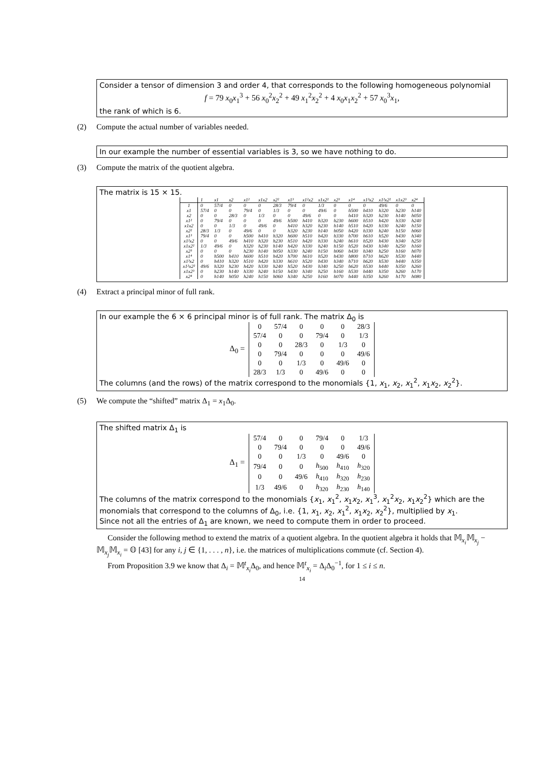Consider a tensor of dimension 3 and order 4, that corresponds to the following homogeneous polynomial
f = 79 x<sub>0</sub>x<sub>1</sub><sup>3</sup> + 56 x<sub>0</sub><sup>2</sup>x<sub>2</sub><sup>2</sup> + 49 x<sub>1</sub><sup>2</sup>x<sub>2</sub><sup>2</sup> + 4 x<sub>0</sub>x<sub>1</sub>x<sub>2</sub><sup>2</sup> + 57 x<sub>0</sub><sup>3</sup>x<sub>1</sub>,
the rank of which is 6.
(2) Compute the actual number of variables needed.
In our example the number of essential variables is 3, so we have nothing to do.
(3) Compute the matrix of the quotient algebra.
The matrix is 15 × 15.
| | 1 | x1 | x2 | x1² | x1x2 | x2² | x1³ | x1²x2 | x1x2² | x2³ | x1⁴ | x1³x2 | x1²x2² | x1x2³ | x2⁴ |
| --- | --- | --- | --- | --- | --- | --- | --- | --- | --- | --- | --- | --- | --- | --- | --- |
| 1 | 0 | 57/4 | 0 | 0 | 0 | 28/3 | 79/4 | 0 | 1/3 | 0 | 0 | 0 | 49/6 | 0 | 0 |
| x1 | 57/4 | 0 | 0 | 79/4 | 0 | 1/3 | 0 | 0 | 49/6 | 0 | h500 | h410 | h320 | h230 | h140 |
| x2 | 0 | 0 | 28/3 | 0 | 1/3 | 0 | 0 | 49/6 | 0 | 0 | h410 | h320 | h230 | h140 | h050 |
| x1² | 0 | 79/4 | 0 | 0 | 0 | 49/6 | h500 | h410 | h320 | h230 | h600 | h510 | h420 | h330 | h240 |
| x1x2 | 0 | 0 | 1/3 | 0 | 49/6 | 0 | h410 | h320 | h230 | h140 | h510 | h420 | h330 | h240 | h150 |
| x2² | 28/3 | 1/3 | 0 | 49/6 | 0 | 0 | h320 | h230 | h140 | h050 | h420 | h330 | h240 | h150 | h060 |
| x1³ | 79/4 | 0 | 0 | h500 | h410 | h320 | h600 | h510 | h420 | h330 | h700 | h610 | h520 | h430 | h340 |
| x1²x2 | 0 | 0 | 49/6 | h410 | h320 | h230 | h510 | h420 | h330 | h240 | h610 | h520 | h430 | h340 | h250 |
| x1x2² | 1/3 | 49/6 | 0 | h320 | h230 | h140 | h420 | h330 | h240 | h150 | h520 | h430 | h340 | h250 | h160 |
| x2³ | 0 | 0 | 0 | h230 | h140 | h050 | h330 | h240 | h150 | h060 | h430 | h340 | h250 | h160 | h070 |
| x1⁴ | 0 | h500 | h410 | h600 | h510 | h420 | h700 | h610 | h520 | h430 | h800 | h710 | h620 | h530 | h440 |
| x1³x2 | 0 | h410 | h320 | h510 | h420 | h330 | h610 | h520 | h430 | h340 | h710 | h620 | h530 | h440 | h350 |
| x1²x2² | 49/6 | h320 | h230 | h420 | h330 | h240 | h520 | h430 | h340 | h250 | h620 | h530 | h440 | h350 | h260 |
| x1x2³ | 0 | h230 | h140 | h330 | h240 | h150 | h430 | h340 | h250 | h160 | h530 | h440 | h350 | h260 | h170 |
| x2⁴ | 0 | h140 | h050 | h240 | h150 | h060 | h340 | h250 | h160 | h070 | h440 | h350 | h260 | h170 | h080 |
(4) Extract a principal minor of full rank.
In our example the 6 × 6 principal minor is of full rank. The matrix Δ<sub>0</sub> is
Δ<sub>0</sub> =
| 0 | 57/4 | 0 | 0 | 0 | 28/3 |
| 57/4 | 0 | 0 | 79/4 | 0 | 1/3 |
| 0 | 0 | 28/3 | 0 | 1/3 | 0 |
| 0 | 79/4 | 0 | 0 | 0 | 49/6 |
| 0 | 0 | 1/3 | 0 | 49/6 | 0 |
| 28/3 | 1/3 | 0 | 49/6 | 0 | 0 |
The columns (and the rows) of the matrix correspond to the monomials {1, x<sub>1</sub>, x<sub>2</sub>, x<sub>1</sub><sup>2</sup>, x<sub>1</sub>x<sub>2</sub>, x<sub>2</sub><sup>2</sup>}.
(5) We compute the “shifted” matrix Δ<sub>1</sub> = x<sub>1</sub>Δ<sub>0</sub>.
The shifted matrix Δ<sub>1</sub> is
Δ<sub>1</sub> =
| 57/4 | 0 | 0 | 79/4 | 0 | 1/3 |
| 0 | 79/4 | 0 | 0 | 0 | 49/6 |
| 0 | 0 | 1/3 | 0 | 49/6 | 0 |
| 79/4 | 0 | 0 | h<sub>500</sub> | h<sub>410</sub> | h<sub>320</sub> |
| 0 | 0 | 49/6 | h<sub>410</sub> | h<sub>320</sub> | h<sub>230</sub> |
| 1/3 | 49/6 | 0 | h<sub>320</sub> | h<sub>230</sub> | h<sub>140</sub> |
The columns of the matrix correspond to the monomials {x<sub>1</sub>, x<sub>1</sub><sup>2</sup>, x<sub>1</sub>x<sub>2</sub>, x<sub>1</sub><sup>3</sup>, x<sub>1</sub><sup>2</sup>x<sub>2</sub>, x<sub>1</sub>x<sub>2</sub><sup>2</sup>} which are the monomials that correspond to the columns of Δ<sub>0</sub>, i.e. {1, x<sub>1</sub>, x<sub>2</sub>, x<sub>1</sub><sup>2</sup>, x<sub>1</sub>x<sub>2</sub>, x<sub>2</sub><sup>2</sup>}, multiplied by x<sub>1</sub>.
Since not all the entries of Δ<sub>1</sub> are known, we need to compute them in order to proceed.
Consider the following method to extend the matrix of a quotient algebra. In the quotient algebra it holds that 𝕄<sub>x<sub>i</sub></sub>𝕄<sub>x<sub>j</sub></sub> − 𝕄<sub>x<sub>j</sub></sub>𝕄<sub>x<sub>i</sub></sub> = 𝕆 [43] for any i, j ∈ {1, . . . , n}, i.e. the matrices of multiplications commute (cf. Section 4).
From Proposition 3.9 we know that Δ<sub>i</sub> = 𝕄<sup>t</sup><sub>x<sub>i</sub></sub>Δ<sub>0</sub>, and hence 𝕄<sup>t</sup><sub>x<sub>i</sub></sub> = Δ<sub>i</sub>Δ<sub>0</sub><sup>−1</sup>, for 1 ≤ i ≤ n.
14